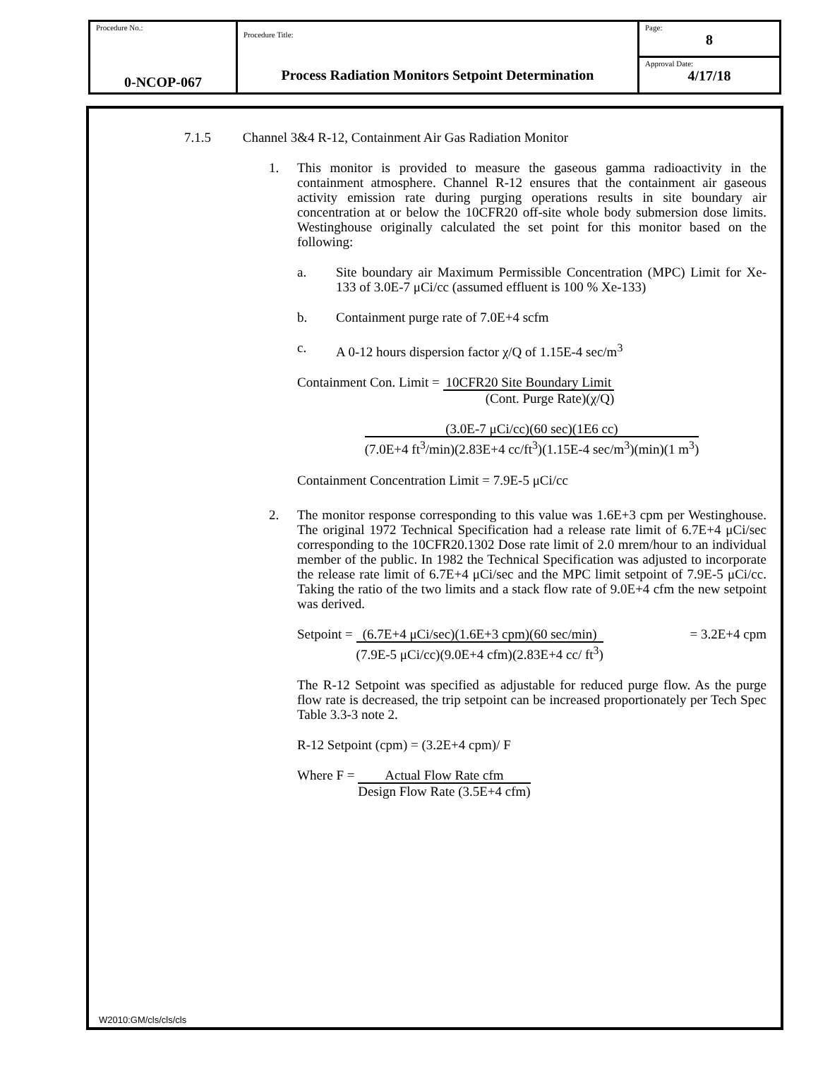| Procedure No.: 0-NCOP-067 | Procedure Title: Process Radiation Monitors Setpoint Determination | Page: 8 |
| | | Approval Date: 4/17/18 |
7.1.5 Channel 3&4 R-12, Containment Air Gas Radiation Monitor
1. This monitor is provided to measure the gaseous gamma radioactivity in the containment atmosphere. Channel R-12 ensures that the containment air gaseous activity emission rate during purging operations results in site boundary air concentration at or below the 10CFR20 off-site whole body submersion dose limits. Westinghouse originally calculated the set point for this monitor based on the following:
a. Site boundary air Maximum Permissible Concentration (MPC) Limit for Xe-133 of 3.0E-7 μCi/cc (assumed effluent is 100 % Xe-133)
b. Containment purge rate of 7.0E+4 scfm
c. A 0-12 hours dispersion factor χ/Q of 1.15E-4 sec/m<sup>3</sup>
Containment Con. Limit =
10CFR20 Site Boundary Limit
(Cont. Purge Rate)(χ/Q)
(3.0E-7 μCi/cc)(60 sec)(1E6 cc)
(7.0E+4 ft<sup>3</sup>/min)(2.83E+4 cc/ft<sup>3</sup>)(1.15E-4 sec/m<sup>3</sup>)(min)(1 m<sup>3</sup>)
Containment Concentration Limit = 7.9E-5 μCi/cc
2. The monitor response corresponding to this value was 1.6E+3 cpm per Westinghouse. The original 1972 Technical Specification had a release rate limit of 6.7E+4 μCi/sec corresponding to the 10CFR20.1302 Dose rate limit of 2.0 mrem/hour to an individual member of the public. In 1982 the Technical Specification was adjusted to incorporate the release rate limit of 6.7E+4 μCi/sec and the MPC limit setpoint of 7.9E-5 μCi/cc. Taking the ratio of the two limits and a stack flow rate of 9.0E+4 cfm the new setpoint was derived.
Setpoint =
(6.7E+4 μCi/sec)(1.6E+3 cpm)(60 sec/min)
(7.9E-5 μCi/cc)(9.0E+4 cfm)(2.83E+4 cc/ ft<sup>3</sup>)
= 3.2E+4 cpm
The R-12 Setpoint was specified as adjustable for reduced purge flow. As the purge flow rate is decreased, the trip setpoint can be increased proportionately per Tech Spec Table 3.3-3 note 2.
R-12 Setpoint (cpm) = (3.2E+4 cpm)/ F
Where F =
Actual Flow Rate cfm
Design Flow Rate (3.5E+4 cfm)
W2010:GM/cls/cls/cls